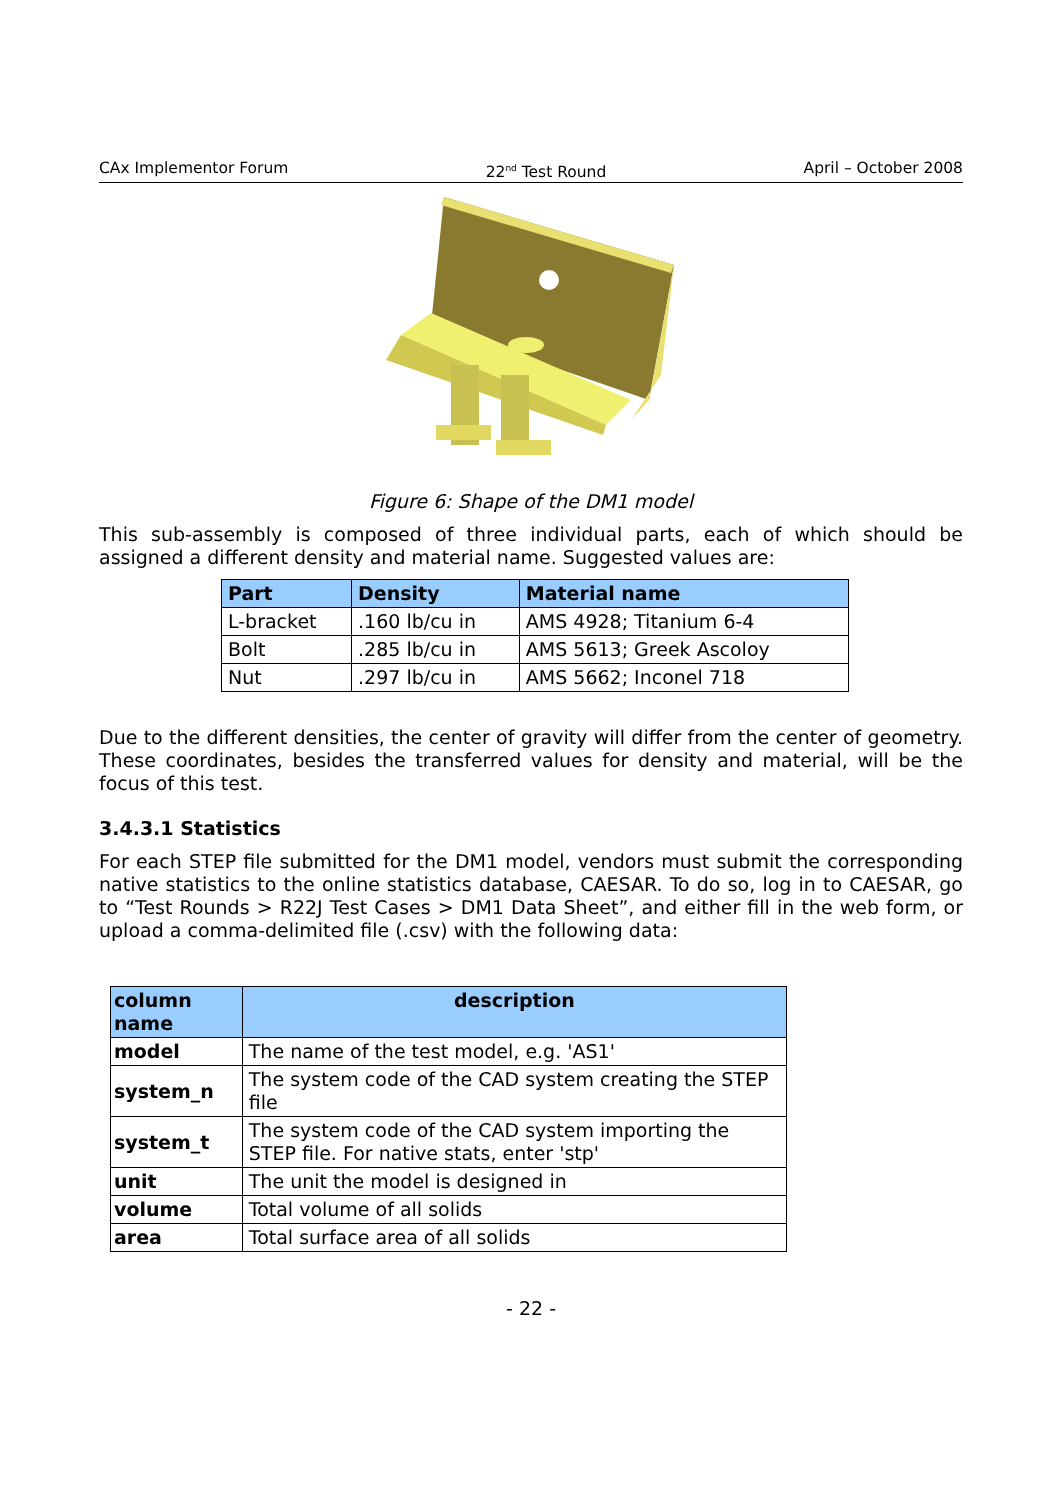CAx Implementor Forum 22<sup>nd</sup> Test Round April – October 2008
Figure 6: Shape of the DM1 model
This sub-assembly is composed of three individual parts, each of which should be assigned a different density and material name. Suggested values are:
| Part | Density | Material name |
| --- | --- | --- |
| L-bracket | .160 lb/cu in | AMS 4928; Titanium 6-4 |
| Bolt | .285 lb/cu in | AMS 5613; Greek Ascoloy |
| Nut | .297 lb/cu in | AMS 5662; Inconel 718 |
Due to the different densities, the center of gravity will differ from the center of geometry. These coordinates, besides the transferred values for density and material, will be the focus of this test.
3.4.3.1 Statistics
For each STEP file submitted for the DM1 model, vendors must submit the corresponding native statistics to the online statistics database, CAESAR. To do so, log in to CAESAR, go to “Test Rounds > R22J Test Cases > DM1 Data Sheet”, and either fill in the web form, or upload a comma-delimited file (.csv) with the following data:
| column name | description |
| --- | --- |
| model | The name of the test model, e.g. 'AS1' |
| system_n | The system code of the CAD system creating the STEP file |
| system_t | The system code of the CAD system importing the STEP file. For native stats, enter 'stp' |
| unit | The unit the model is designed in |
| volume | Total volume of all solids |
| area | Total surface area of all solids |
- 22 -